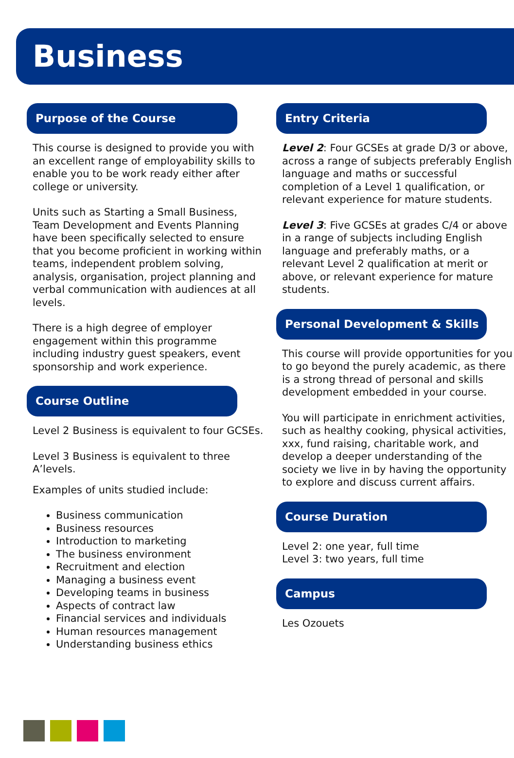Business
Purpose of the Course
This course is designed to provide you with an excellent range of employability skills to enable you to be work ready either after college or university.
Units such as Starting a Small Business, Team Development and Events Planning have been specifically selected to ensure that you become proficient in working within teams, independent problem solving, analysis, organisation, project planning and verbal communication with audiences at all levels.
There is a high degree of employer engagement within this programme including industry guest speakers, event sponsorship and work experience.
Course Outline
Level 2 Business is equivalent to four GCSEs.
Level 3 Business is equivalent to three A’levels.
Examples of units studied include:
Business communication
Business resources
Introduction to marketing
The business environment
Recruitment and election
Managing a business event
Developing teams in business
Aspects of contract law
Financial services and individuals
Human resources management
Understanding business ethics
Entry Criteria
Level 2: Four GCSEs at grade D/3 or above, across a range of subjects preferably English language and maths or successful completion of a Level 1 qualification, or relevant experience for mature students.
Level 3: Five GCSEs at grades C/4 or above in a range of subjects including English language and preferably maths, or a relevant Level 2 qualification at merit or above, or relevant experience for mature students.
Personal Development & Skills
This course will provide opportunities for you to go beyond the purely academic, as there is a strong thread of personal and skills development embedded in your course.
You will participate in enrichment activities, such as healthy cooking, physical activities, xxx, fund raising, charitable work, and develop a deeper understanding of the society we live in by having the opportunity to explore and discuss current affairs.
Course Duration
Level 2: one year, full time
Level 3: two years, full time
Campus
Les Ozouets